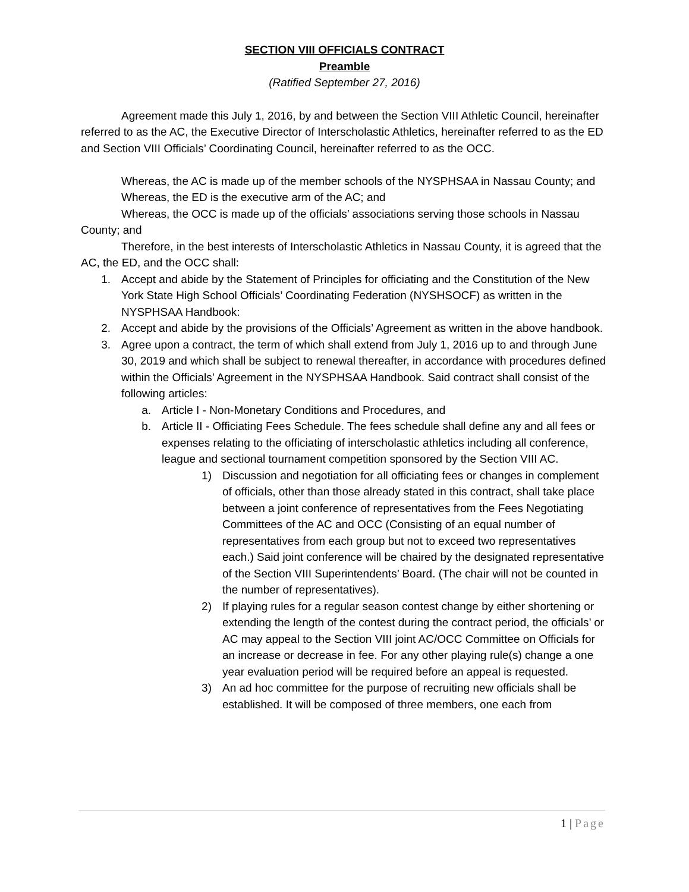SECTION VIII OFFICIALS CONTRACT
Preamble
(Ratified September 27, 2016)
Agreement made this July 1, 2016, by and between the Section VIII Athletic Council, hereinafter referred to as the AC, the Executive Director of Interscholastic Athletics, hereinafter referred to as the ED and Section VIII Officials’ Coordinating Council, hereinafter referred to as the OCC.
Whereas, the AC is made up of the member schools of the NYSPHSAA in Nassau County; and
Whereas, the ED is the executive arm of the AC; and
Whereas, the OCC is made up of the officials’ associations serving those schools in Nassau County; and
Therefore, in the best interests of Interscholastic Athletics in Nassau County, it is agreed that the AC, the ED, and the OCC shall:
1. Accept and abide by the Statement of Principles for officiating and the Constitution of the New York State High School Officials’ Coordinating Federation (NYSHSOCF) as written in the NYSPHSAA Handbook:
2. Accept and abide by the provisions of the Officials’ Agreement as written in the above handbook.
3. Agree upon a contract, the term of which shall extend from July 1, 2016 up to and through June 30, 2019 and which shall be subject to renewal thereafter, in accordance with procedures defined within the Officials’ Agreement in the NYSPHSAA Handbook. Said contract shall consist of the following articles:
a. Article I - Non-Monetary Conditions and Procedures, and
b. Article II - Officiating Fees Schedule. The fees schedule shall define any and all fees or expenses relating to the officiating of interscholastic athletics including all conference, league and sectional tournament competition sponsored by the Section VIII AC.
1) Discussion and negotiation for all officiating fees or changes in complement of officials, other than those already stated in this contract, shall take place between a joint conference of representatives from the Fees Negotiating Committees of the AC and OCC (Consisting of an equal number of representatives from each group but not to exceed two representatives each.) Said joint conference will be chaired by the designated representative of the Section VIII Superintendents’ Board. (The chair will not be counted in the number of representatives).
2) If playing rules for a regular season contest change by either shortening or extending the length of the contest during the contract period, the officials’ or AC may appeal to the Section VIII joint AC/OCC Committee on Officials for an increase or decrease in fee. For any other playing rule(s) change a one year evaluation period will be required before an appeal is requested.
3) An ad hoc committee for the purpose of recruiting new officials shall be established. It will be composed of three members, one each from
1 | Page